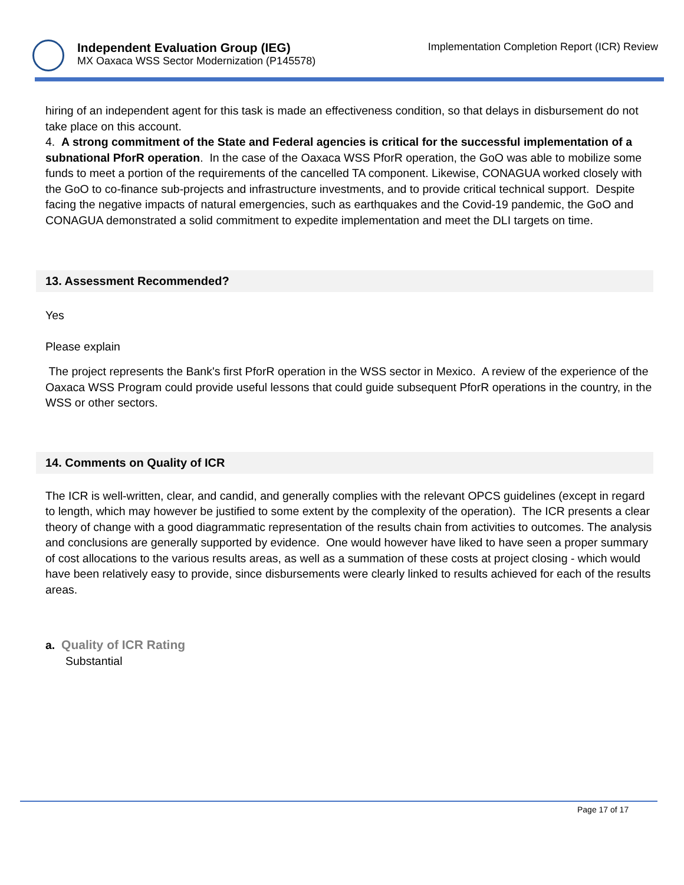Independent Evaluation Group (IEG)
MX Oaxaca WSS Sector Modernization (P145578)
Implementation Completion Report (ICR) Review
hiring of an independent agent for this task is made an effectiveness condition, so that delays in disbursement do not take place on this account.
4. A strong commitment of the State and Federal agencies is critical for the successful implementation of a subnational PforR operation. In the case of the Oaxaca WSS PforR operation, the GoO was able to mobilize some funds to meet a portion of the requirements of the cancelled TA component. Likewise, CONAGUA worked closely with the GoO to co-finance sub-projects and infrastructure investments, and to provide critical technical support. Despite facing the negative impacts of natural emergencies, such as earthquakes and the Covid-19 pandemic, the GoO and CONAGUA demonstrated a solid commitment to expedite implementation and meet the DLI targets on time.
13. Assessment Recommended?
Yes
Please explain
The project represents the Bank's first PforR operation in the WSS sector in Mexico. A review of the experience of the Oaxaca WSS Program could provide useful lessons that could guide subsequent PforR operations in the country, in the WSS or other sectors.
14. Comments on Quality of ICR
The ICR is well-written, clear, and candid, and generally complies with the relevant OPCS guidelines (except in regard to length, which may however be justified to some extent by the complexity of the operation). The ICR presents a clear theory of change with a good diagrammatic representation of the results chain from activities to outcomes. The analysis and conclusions are generally supported by evidence. One would however have liked to have seen a proper summary of cost allocations to the various results areas, as well as a summation of these costs at project closing - which would have been relatively easy to provide, since disbursements were clearly linked to results achieved for each of the results areas.
a. Quality of ICR Rating
Substantial
Page 17 of 17